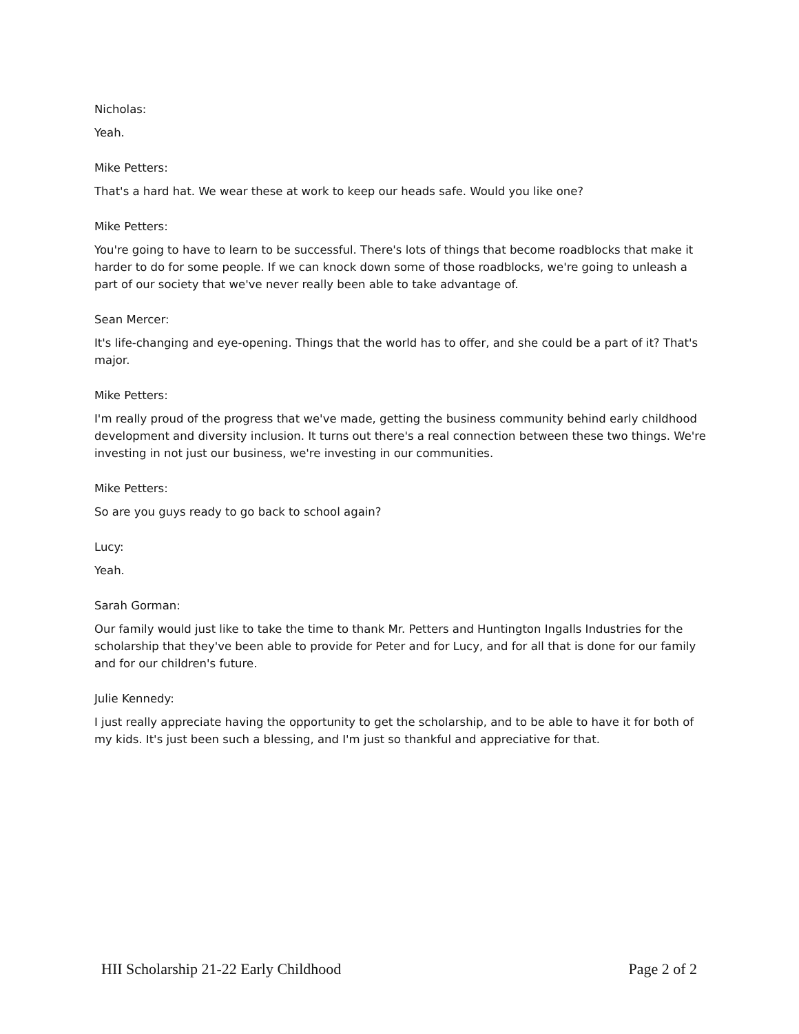Nicholas:
Yeah.
Mike Petters:
That's a hard hat. We wear these at work to keep our heads safe. Would you like one?
Mike Petters:
You're going to have to learn to be successful. There's lots of things that become roadblocks that make it harder to do for some people. If we can knock down some of those roadblocks, we're going to unleash a part of our society that we've never really been able to take advantage of.
Sean Mercer:
It's life-changing and eye-opening. Things that the world has to offer, and she could be a part of it? That's major.
Mike Petters:
I'm really proud of the progress that we've made, getting the business community behind early childhood development and diversity inclusion. It turns out there's a real connection between these two things. We're investing in not just our business, we're investing in our communities.
Mike Petters:
So are you guys ready to go back to school again?
Lucy:
Yeah.
Sarah Gorman:
Our family would just like to take the time to thank Mr. Petters and Huntington Ingalls Industries for the scholarship that they've been able to provide for Peter and for Lucy, and for all that is done for our family and for our children's future.
Julie Kennedy:
I just really appreciate having the opportunity to get the scholarship, and to be able to have it for both of my kids. It's just been such a blessing, and I'm just so thankful and appreciative for that.
HII Scholarship 21-22 Early Childhood Page 2 of 2